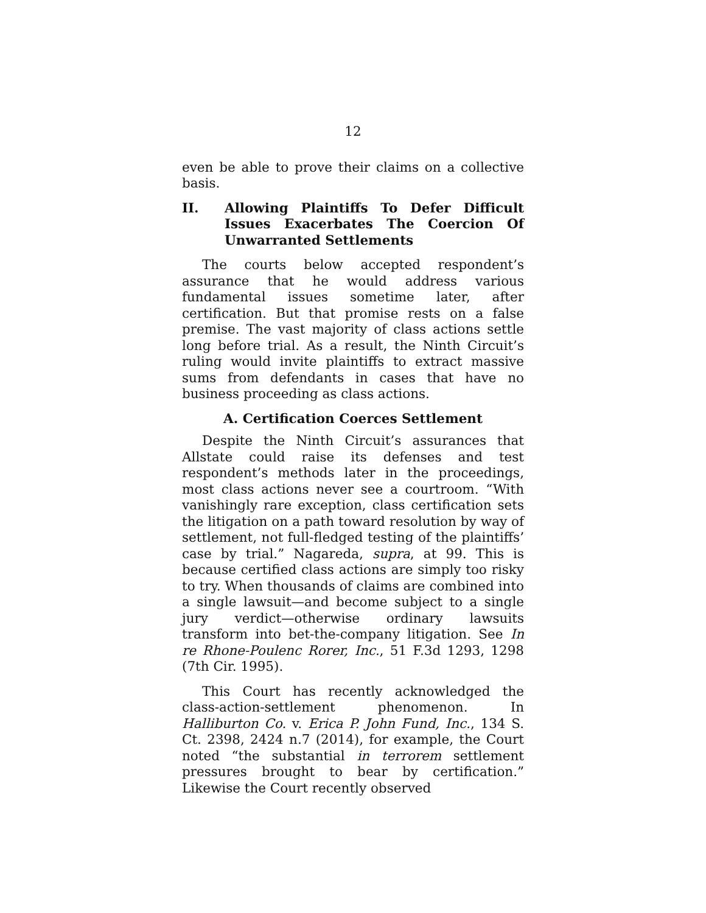12
even be able to prove their claims on a collective basis.
II. Allowing Plaintiffs To Defer Difficult Issues Exacerbates The Coercion Of Unwarranted Settlements
The courts below accepted respondent’s assurance that he would address various fundamental issues sometime later, after certification. But that promise rests on a false premise. The vast majority of class actions settle long before trial. As a result, the Ninth Circuit’s ruling would invite plaintiffs to extract massive sums from defendants in cases that have no business proceeding as class actions.
A. Certification Coerces Settlement
Despite the Ninth Circuit’s assurances that Allstate could raise its defenses and test respondent’s methods later in the proceedings, most class actions never see a courtroom. “With vanishingly rare exception, class certification sets the litigation on a path toward resolution by way of settlement, not full-fledged testing of the plaintiffs’ case by trial.” Nagareda, supra, at 99. This is because certified class actions are simply too risky to try. When thousands of claims are combined into a single lawsuit—and become subject to a single jury verdict—otherwise ordinary lawsuits transform into bet-the-company litigation. See In re Rhone-Poulenc Rorer, Inc., 51 F.3d 1293, 1298 (7th Cir. 1995).
This Court has recently acknowledged the class-action-settlement phenomenon. In Halliburton Co. v. Erica P. John Fund, Inc., 134 S. Ct. 2398, 2424 n.7 (2014), for example, the Court noted “the substantial in terrorem settlement pressures brought to bear by certification.” Likewise the Court recently observed